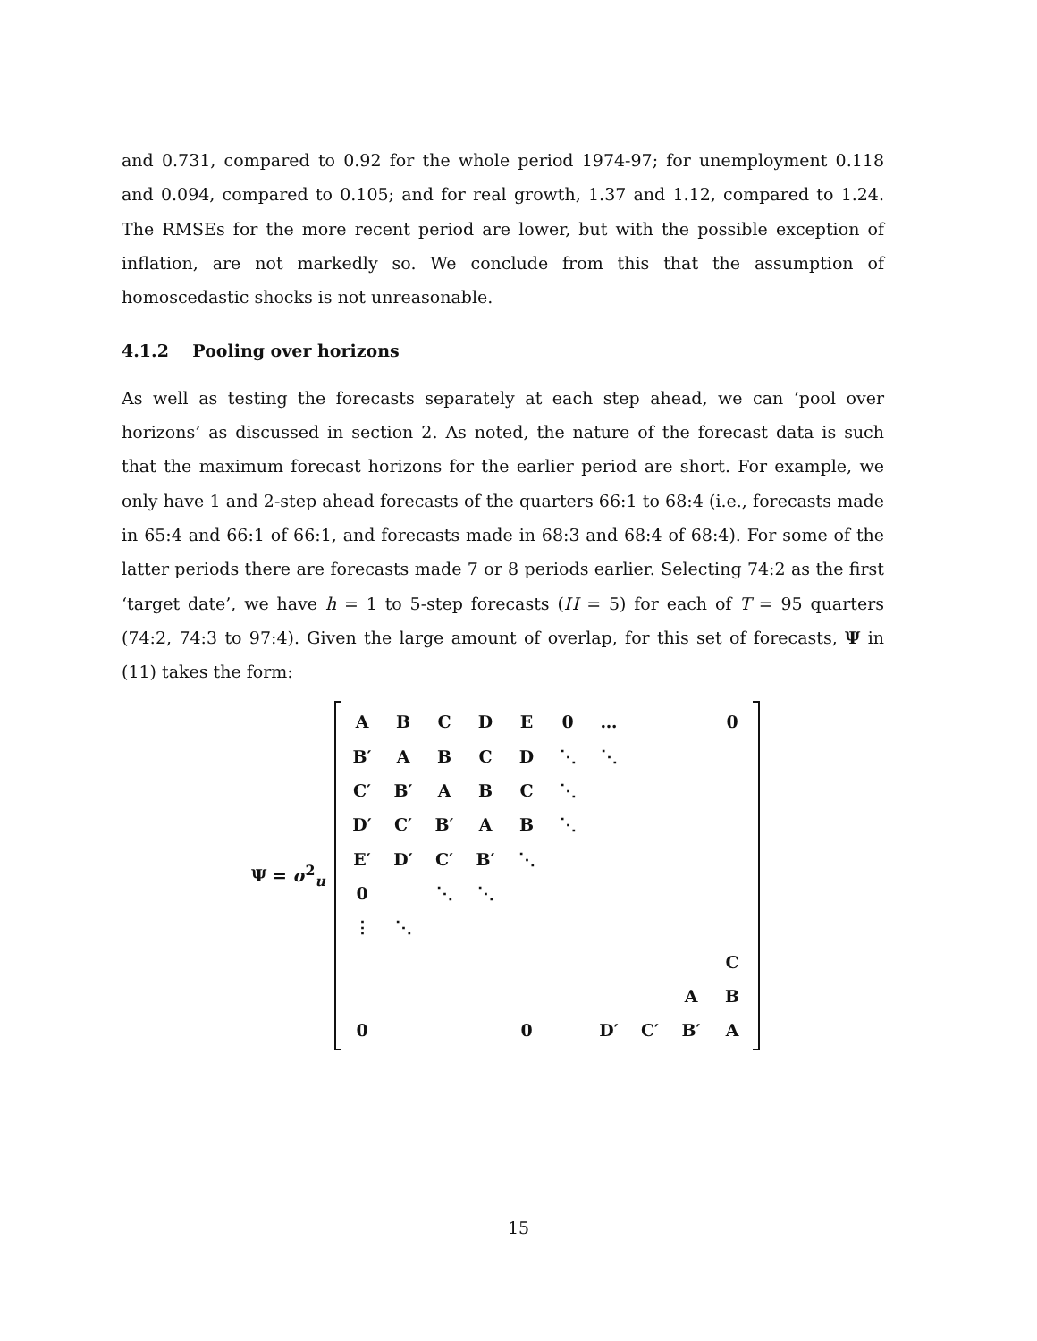and 0.731, compared to 0.92 for the whole period 1974-97; for unemployment 0.118 and 0.094, compared to 0.105; and for real growth, 1.37 and 1.12, compared to 1.24. The RMSEs for the more recent period are lower, but with the possible exception of inflation, are not markedly so. We conclude from this that the assumption of homoscedastic shocks is not unreasonable.
4.1.2 Pooling over horizons
As well as testing the forecasts separately at each step ahead, we can ‘pool over horizons’ as discussed in section 2. As noted, the nature of the forecast data is such that the maximum forecast horizons for the earlier period are short. For example, we only have 1 and 2-step ahead forecasts of the quarters 66:1 to 68:4 (i.e., forecasts made in 65:4 and 66:1 of 66:1, and forecasts made in 68:3 and 68:4 of 68:4). For some of the latter periods there are forecasts made 7 or 8 periods earlier. Selecting 74:2 as the first ‘target date’, we have h = 1 to 5-step forecasts (H = 5) for each of T = 95 quarters (74:2, 74:3 to 97:4). Given the large amount of overlap, for this set of forecasts, Ψ in (11) takes the form:
Ψ = σ<sup>2</sup><sub>u</sub>
| A | B | C | D | E | 0 | … | | | 0 |
| B′ | A | B | C | D | ⋱ | ⋱ | | | |
| C′ | B′ | A | B | C | ⋱ | | | | |
| D′ | C′ | B′ | A | B | ⋱ | | | | |
| E′ | D′ | C′ | B′ | ⋱ | | | | | |
| 0 | | ⋱ | ⋱ | | | | | | |
| ⋮ | ⋱ | | | | | | | | |
| | | | | | | | | | C |
| | | | | | | | | A | B |
| 0 | | | | 0 | | D′ | C′ | B′ | A |
15